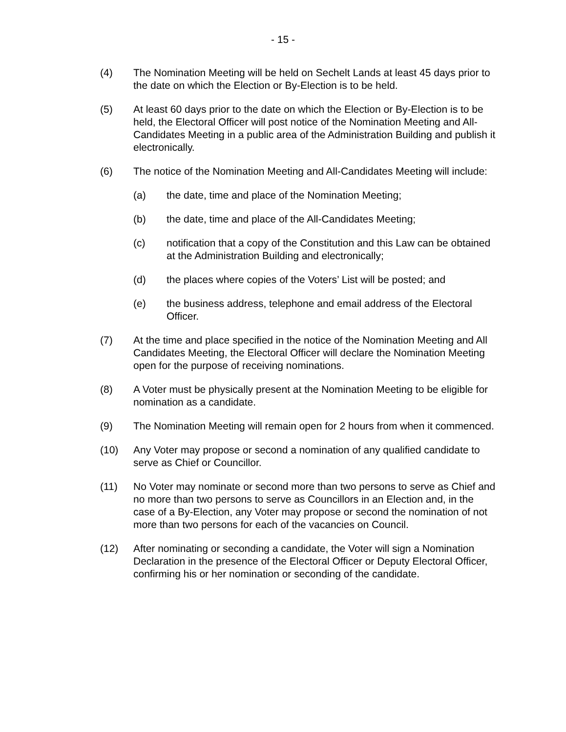- 15 -
(4) The Nomination Meeting will be held on Sechelt Lands at least 45 days prior to the date on which the Election or By-Election is to be held.
(5) At least 60 days prior to the date on which the Election or By-Election is to be held, the Electoral Officer will post notice of the Nomination Meeting and All-Candidates Meeting in a public area of the Administration Building and publish it electronically.
(6) The notice of the Nomination Meeting and All-Candidates Meeting will include:
(a) the date, time and place of the Nomination Meeting;
(b) the date, time and place of the All-Candidates Meeting;
(c) notification that a copy of the Constitution and this Law can be obtained at the Administration Building and electronically;
(d) the places where copies of the Voters’ List will be posted; and
(e) the business address, telephone and email address of the Electoral Officer.
(7) At the time and place specified in the notice of the Nomination Meeting and All Candidates Meeting, the Electoral Officer will declare the Nomination Meeting open for the purpose of receiving nominations.
(8) A Voter must be physically present at the Nomination Meeting to be eligible for nomination as a candidate.
(9) The Nomination Meeting will remain open for 2 hours from when it commenced.
(10) Any Voter may propose or second a nomination of any qualified candidate to serve as Chief or Councillor.
(11) No Voter may nominate or second more than two persons to serve as Chief and no more than two persons to serve as Councillors in an Election and, in the case of a By-Election, any Voter may propose or second the nomination of not more than two persons for each of the vacancies on Council.
(12) After nominating or seconding a candidate, the Voter will sign a Nomination Declaration in the presence of the Electoral Officer or Deputy Electoral Officer, confirming his or her nomination or seconding of the candidate.